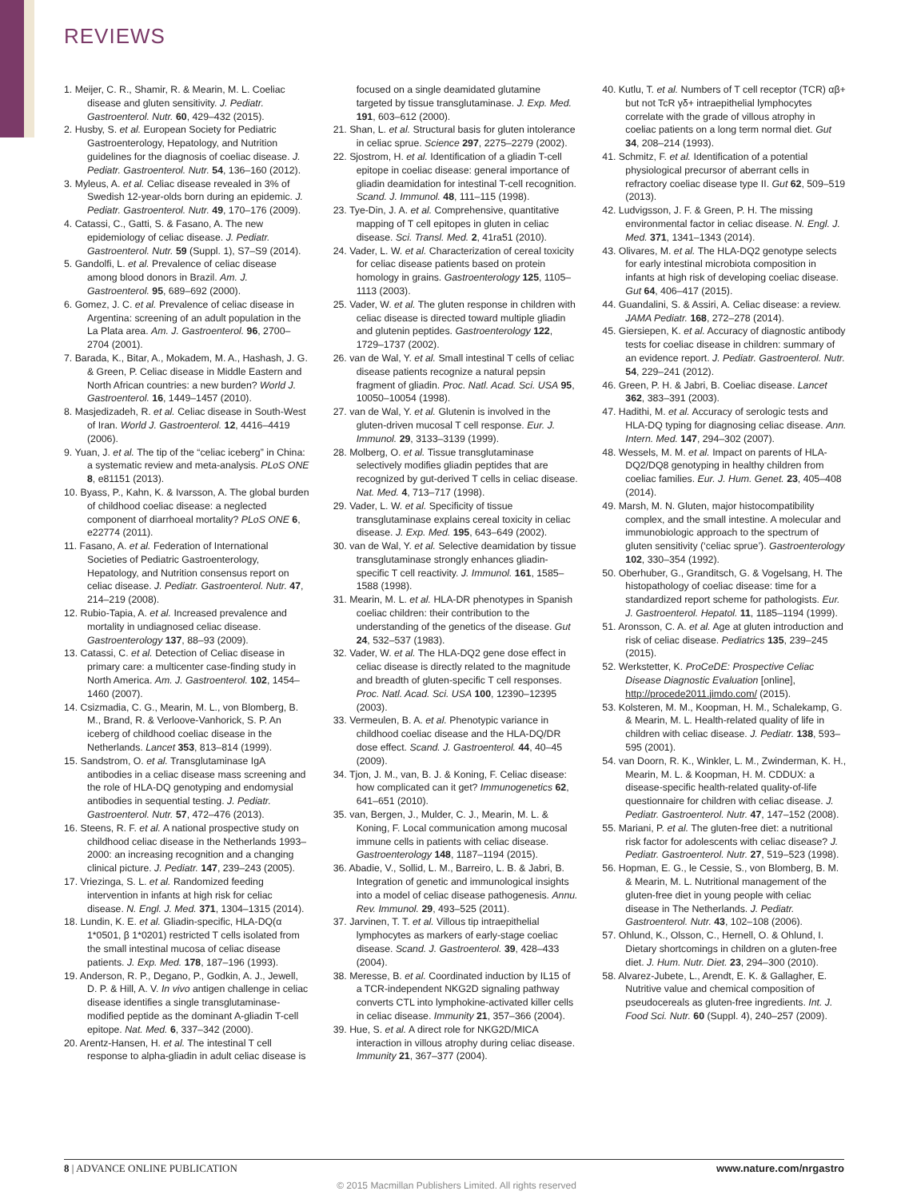REVIEWS
1. Meijer, C. R., Shamir, R. & Mearin, M. L. Coeliac disease and gluten sensitivity. J. Pediatr. Gastroenterol. Nutr. 60, 429–432 (2015).
2. Husby, S. et al. European Society for Pediatric Gastroenterology, Hepatology, and Nutrition guidelines for the diagnosis of coeliac disease. J. Pediatr. Gastroenterol. Nutr. 54, 136–160 (2012).
3. Myleus, A. et al. Celiac disease revealed in 3% of Swedish 12-year-olds born during an epidemic. J. Pediatr. Gastroenterol. Nutr. 49, 170–176 (2009).
4. Catassi, C., Gatti, S. & Fasano, A. The new epidemiology of celiac disease. J. Pediatr. Gastroenterol. Nutr. 59 (Suppl. 1), S7–S9 (2014).
5. Gandolfi, L. et al. Prevalence of celiac disease among blood donors in Brazil. Am. J. Gastroenterol. 95, 689–692 (2000).
6. Gomez, J. C. et al. Prevalence of celiac disease in Argentina: screening of an adult population in the La Plata area. Am. J. Gastroenterol. 96, 2700–2704 (2001).
7. Barada, K., Bitar, A., Mokadem, M. A., Hashash, J. G. & Green, P. Celiac disease in Middle Eastern and North African countries: a new burden? World J. Gastroenterol. 16, 1449–1457 (2010).
8. Masjedizadeh, R. et al. Celiac disease in South-West of Iran. World J. Gastroenterol. 12, 4416–4419 (2006).
9. Yuan, J. et al. The tip of the “celiac iceberg” in China: a systematic review and meta-analysis. PLoS ONE 8, e81151 (2013).
10. Byass, P., Kahn, K. & Ivarsson, A. The global burden of childhood coeliac disease: a neglected component of diarrhoeal mortality? PLoS ONE 6, e22774 (2011).
11. Fasano, A. et al. Federation of International Societies of Pediatric Gastroenterology, Hepatology, and Nutrition consensus report on celiac disease. J. Pediatr. Gastroenterol. Nutr. 47, 214–219 (2008).
12. Rubio-Tapia, A. et al. Increased prevalence and mortality in undiagnosed celiac disease. Gastroenterology 137, 88–93 (2009).
13. Catassi, C. et al. Detection of Celiac disease in primary care: a multicenter case-finding study in North America. Am. J. Gastroenterol. 102, 1454–1460 (2007).
14. Csizmadia, C. G., Mearin, M. L., von Blomberg, B. M., Brand, R. & Verloove-Vanhorick, S. P. An iceberg of childhood coeliac disease in the Netherlands. Lancet 353, 813–814 (1999).
15. Sandstrom, O. et al. Transglutaminase IgA antibodies in a celiac disease mass screening and the role of HLA-DQ genotyping and endomysial antibodies in sequential testing. J. Pediatr. Gastroenterol. Nutr. 57, 472–476 (2013).
16. Steens, R. F. et al. A national prospective study on childhood celiac disease in the Netherlands 1993–2000: an increasing recognition and a changing clinical picture. J. Pediatr. 147, 239–243 (2005).
17. Vriezinga, S. L. et al. Randomized feeding intervention in infants at high risk for celiac disease. N. Engl. J. Med. 371, 1304–1315 (2014).
18. Lundin, K. E. et al. Gliadin-specific, HLA-DQ(α 1*0501, β 1*0201) restricted T cells isolated from the small intestinal mucosa of celiac disease patients. J. Exp. Med. 178, 187–196 (1993).
19. Anderson, R. P., Degano, P., Godkin, A. J., Jewell, D. P. & Hill, A. V. In vivo antigen challenge in celiac disease identifies a single transglutaminase-modified peptide as the dominant A-gliadin T-cell epitope. Nat. Med. 6, 337–342 (2000).
20. Arentz-Hansen, H. et al. The intestinal T cell response to alpha-gliadin in adult celiac disease is focused on a single deamidated glutamine targeted by tissue transglutaminase. J. Exp. Med. 191, 603–612 (2000).
21. Shan, L. et al. Structural basis for gluten intolerance in celiac sprue. Science 297, 2275–2279 (2002).
22. Sjostrom, H. et al. Identification of a gliadin T-cell epitope in coeliac disease: general importance of gliadin deamidation for intestinal T-cell recognition. Scand. J. Immunol. 48, 111–115 (1998).
23. Tye-Din, J. A. et al. Comprehensive, quantitative mapping of T cell epitopes in gluten in celiac disease. Sci. Transl. Med. 2, 41ra51 (2010).
24. Vader, L. W. et al. Characterization of cereal toxicity for celiac disease patients based on protein homology in grains. Gastroenterology 125, 1105–1113 (2003).
25. Vader, W. et al. The gluten response in children with celiac disease is directed toward multiple gliadin and glutenin peptides. Gastroenterology 122, 1729–1737 (2002).
26. van de Wal, Y. et al. Small intestinal T cells of celiac disease patients recognize a natural pepsin fragment of gliadin. Proc. Natl. Acad. Sci. USA 95, 10050–10054 (1998).
27. van de Wal, Y. et al. Glutenin is involved in the gluten-driven mucosal T cell response. Eur. J. Immunol. 29, 3133–3139 (1999).
28. Molberg, O. et al. Tissue transglutaminase selectively modifies gliadin peptides that are recognized by gut-derived T cells in celiac disease. Nat. Med. 4, 713–717 (1998).
29. Vader, L. W. et al. Specificity of tissue transglutaminase explains cereal toxicity in celiac disease. J. Exp. Med. 195, 643–649 (2002).
30. van de Wal, Y. et al. Selective deamidation by tissue transglutaminase strongly enhances gliadin-specific T cell reactivity. J. Immunol. 161, 1585–1588 (1998).
31. Mearin, M. L. et al. HLA-DR phenotypes in Spanish coeliac children: their contribution to the understanding of the genetics of the disease. Gut 24, 532–537 (1983).
32. Vader, W. et al. The HLA-DQ2 gene dose effect in celiac disease is directly related to the magnitude and breadth of gluten-specific T cell responses. Proc. Natl. Acad. Sci. USA 100, 12390–12395 (2003).
33. Vermeulen, B. A. et al. Phenotypic variance in childhood coeliac disease and the HLA-DQ/DR dose effect. Scand. J. Gastroenterol. 44, 40–45 (2009).
34. Tjon, J. M., van, B. J. & Koning, F. Celiac disease: how complicated can it get? Immunogenetics 62, 641–651 (2010).
35. van, Bergen, J., Mulder, C. J., Mearin, M. L. & Koning, F. Local communication among mucosal immune cells in patients with celiac disease. Gastroenterology 148, 1187–1194 (2015).
36. Abadie, V., Sollid, L. M., Barreiro, L. B. & Jabri, B. Integration of genetic and immunological insights into a model of celiac disease pathogenesis. Annu. Rev. Immunol. 29, 493–525 (2011).
37. Jarvinen, T. T. et al. Villous tip intraepithelial lymphocytes as markers of early-stage coeliac disease. Scand. J. Gastroenterol. 39, 428–433 (2004).
38. Meresse, B. et al. Coordinated induction by IL15 of a TCR-independent NKG2D signaling pathway converts CTL into lymphokine-activated killer cells in celiac disease. Immunity 21, 357–366 (2004).
39. Hue, S. et al. A direct role for NKG2D/MICA interaction in villous atrophy during celiac disease. Immunity 21, 367–377 (2004).
40. Kutlu, T. et al. Numbers of T cell receptor (TCR) αβ+ but not TcR γδ+ intraepithelial lymphocytes correlate with the grade of villous atrophy in coeliac patients on a long term normal diet. Gut 34, 208–214 (1993).
41. Schmitz, F. et al. Identification of a potential physiological precursor of aberrant cells in refractory coeliac disease type II. Gut 62, 509–519 (2013).
42. Ludvigsson, J. F. & Green, P. H. The missing environmental factor in celiac disease. N. Engl. J. Med. 371, 1341–1343 (2014).
43. Olivares, M. et al. The HLA-DQ2 genotype selects for early intestinal microbiota composition in infants at high risk of developing coeliac disease. Gut 64, 406–417 (2015).
44. Guandalini, S. & Assiri, A. Celiac disease: a review. JAMA Pediatr. 168, 272–278 (2014).
45. Giersiepen, K. et al. Accuracy of diagnostic antibody tests for coeliac disease in children: summary of an evidence report. J. Pediatr. Gastroenterol. Nutr. 54, 229–241 (2012).
46. Green, P. H. & Jabri, B. Coeliac disease. Lancet 362, 383–391 (2003).
47. Hadithi, M. et al. Accuracy of serologic tests and HLA-DQ typing for diagnosing celiac disease. Ann. Intern. Med. 147, 294–302 (2007).
48. Wessels, M. M. et al. Impact on parents of HLA-DQ2/DQ8 genotyping in healthy children from coeliac families. Eur. J. Hum. Genet. 23, 405–408 (2014).
49. Marsh, M. N. Gluten, major histocompatibility complex, and the small intestine. A molecular and immunobiologic approach to the spectrum of gluten sensitivity (‘celiac sprue’). Gastroenterology 102, 330–354 (1992).
50. Oberhuber, G., Granditsch, G. & Vogelsang, H. The histopathology of coeliac disease: time for a standardized report scheme for pathologists. Eur. J. Gastroenterol. Hepatol. 11, 1185–1194 (1999).
51. Aronsson, C. A. et al. Age at gluten introduction and risk of celiac disease. Pediatrics 135, 239–245 (2015).
52. Werkstetter, K. ProCeDE: Prospective Celiac Disease Diagnostic Evaluation [online], http://procede2011.jimdo.com/ (2015).
53. Kolsteren, M. M., Koopman, H. M., Schalekamp, G. & Mearin, M. L. Health-related quality of life in children with celiac disease. J. Pediatr. 138, 593–595 (2001).
54. van Doorn, R. K., Winkler, L. M., Zwinderman, K. H., Mearin, M. L. & Koopman, H. M. CDDUX: a disease-specific health-related quality-of-life questionnaire for children with celiac disease. J. Pediatr. Gastroenterol. Nutr. 47, 147–152 (2008).
55. Mariani, P. et al. The gluten-free diet: a nutritional risk factor for adolescents with celiac disease? J. Pediatr. Gastroenterol. Nutr. 27, 519–523 (1998).
56. Hopman, E. G., le Cessie, S., von Blomberg, B. M. & Mearin, M. L. Nutritional management of the gluten-free diet in young people with celiac disease in The Netherlands. J. Pediatr. Gastroenterol. Nutr. 43, 102–108 (2006).
57. Ohlund, K., Olsson, C., Hernell, O. & Ohlund, I. Dietary shortcomings in children on a gluten-free diet. J. Hum. Nutr. Diet. 23, 294–300 (2010).
58. Alvarez-Jubete, L., Arendt, E. K. & Gallagher, E. Nutritive value and chemical composition of pseudocereals as gluten-free ingredients. Int. J. Food Sci. Nutr. 60 (Suppl. 4), 240–257 (2009).
8 | ADVANCE ONLINE PUBLICATION www.nature.com/nrgastro
© 2015 Macmillan Publishers Limited. All rights reserved